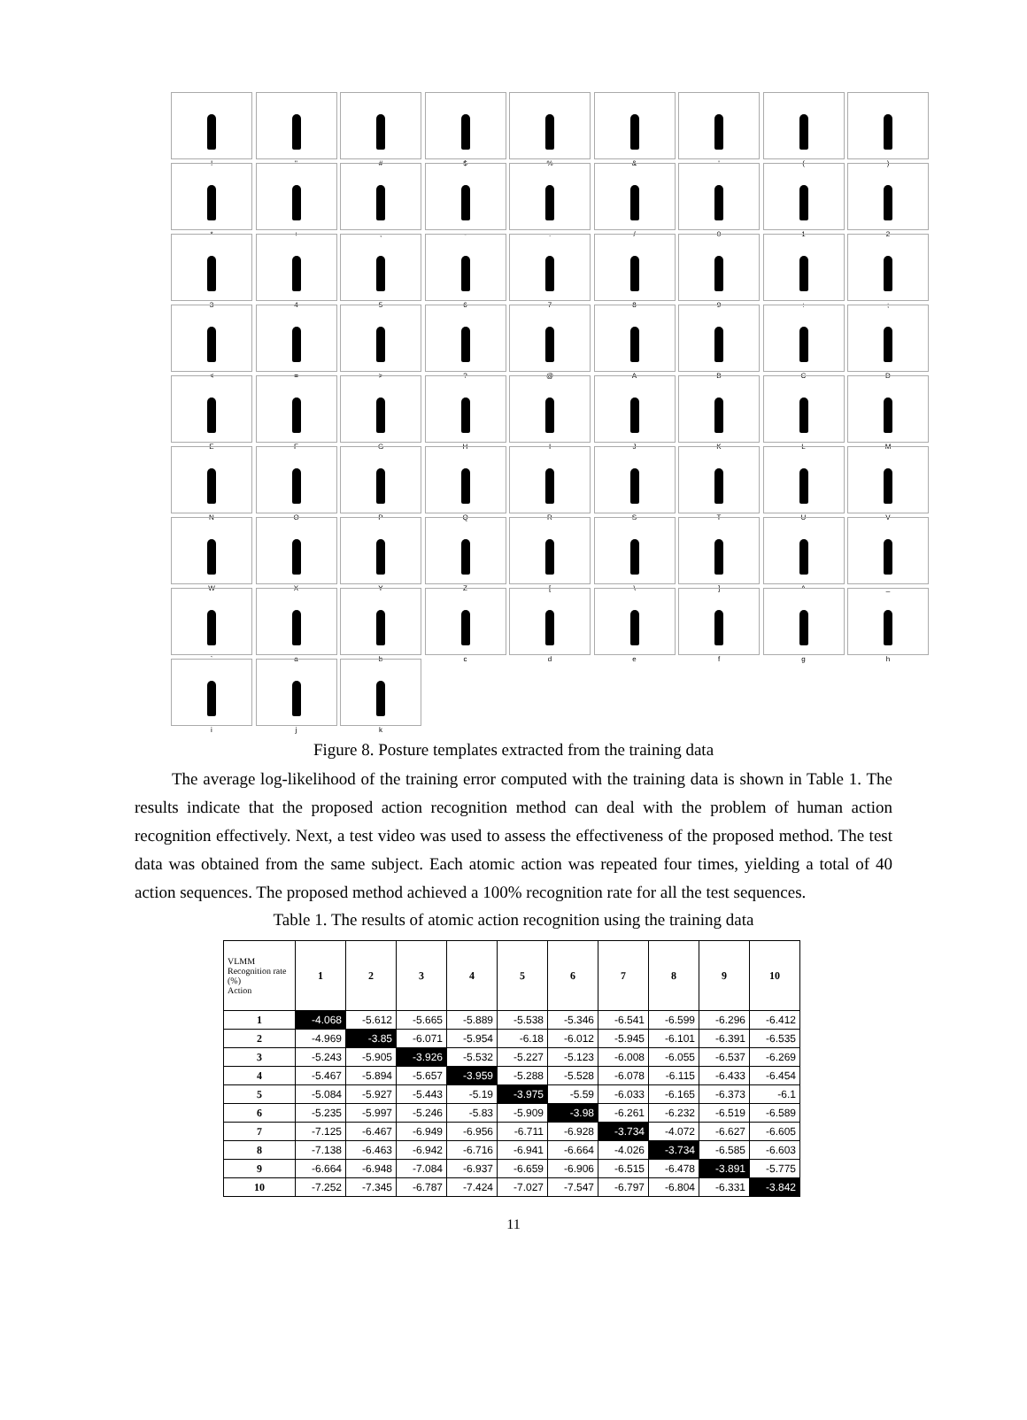!
"
#
$
%
&
'
(
)
*
+
,
-
.
/
0
1
2
3
4
5
6
7
8
9
:
;
<
=
>
?
@
A
B
C
D
E
F
G
H
I
J
K
L
M
N
O
P
Q
R
S
T
U
V
W
X
Y
Z
[
\
]
^
_
`
a
b
c
d
e
f
g
h
i
j
k
Figure 8. Posture templates extracted from the training data
The average log-likelihood of the training error computed with the training data is shown in Table 1. The results indicate that the proposed action recognition method can deal with the problem of human action recognition effectively. Next, a test video was used to assess the effectiveness of the proposed method. The test data was obtained from the same subject. Each atomic action was repeated four times, yielding a total of 40 action sequences. The proposed method achieved a 100% recognition rate for all the test sequences.
Table 1. The results of atomic action recognition using the training data
| VLMM Recognition rate (%) Action | 1 | 2 | 3 | 4 | 5 | 6 | 7 | 8 | 9 | 10 |
| --- | --- | --- | --- | --- | --- | --- | --- | --- | --- | --- |
| 1 | -4.068 | -5.612 | -5.665 | -5.889 | -5.538 | -5.346 | -6.541 | -6.599 | -6.296 | -6.412 |
| 2 | -4.969 | -3.85 | -6.071 | -5.954 | -6.18 | -6.012 | -5.945 | -6.101 | -6.391 | -6.535 |
| 3 | -5.243 | -5.905 | -3.926 | -5.532 | -5.227 | -5.123 | -6.008 | -6.055 | -6.537 | -6.269 |
| 4 | -5.467 | -5.894 | -5.657 | -3.959 | -5.288 | -5.528 | -6.078 | -6.115 | -6.433 | -6.454 |
| 5 | -5.084 | -5.927 | -5.443 | -5.19 | -3.975 | -5.59 | -6.033 | -6.165 | -6.373 | -6.1 |
| 6 | -5.235 | -5.997 | -5.246 | -5.83 | -5.909 | -3.98 | -6.261 | -6.232 | -6.519 | -6.589 |
| 7 | -7.125 | -6.467 | -6.949 | -6.956 | -6.711 | -6.928 | -3.734 | -4.072 | -6.627 | -6.605 |
| 8 | -7.138 | -6.463 | -6.942 | -6.716 | -6.941 | -6.664 | -4.026 | -3.734 | -6.585 | -6.603 |
| 9 | -6.664 | -6.948 | -7.084 | -6.937 | -6.659 | -6.906 | -6.515 | -6.478 | -3.891 | -5.775 |
| 10 | -7.252 | -7.345 | -6.787 | -7.424 | -7.027 | -7.547 | -6.797 | -6.804 | -6.331 | -3.842 |
11